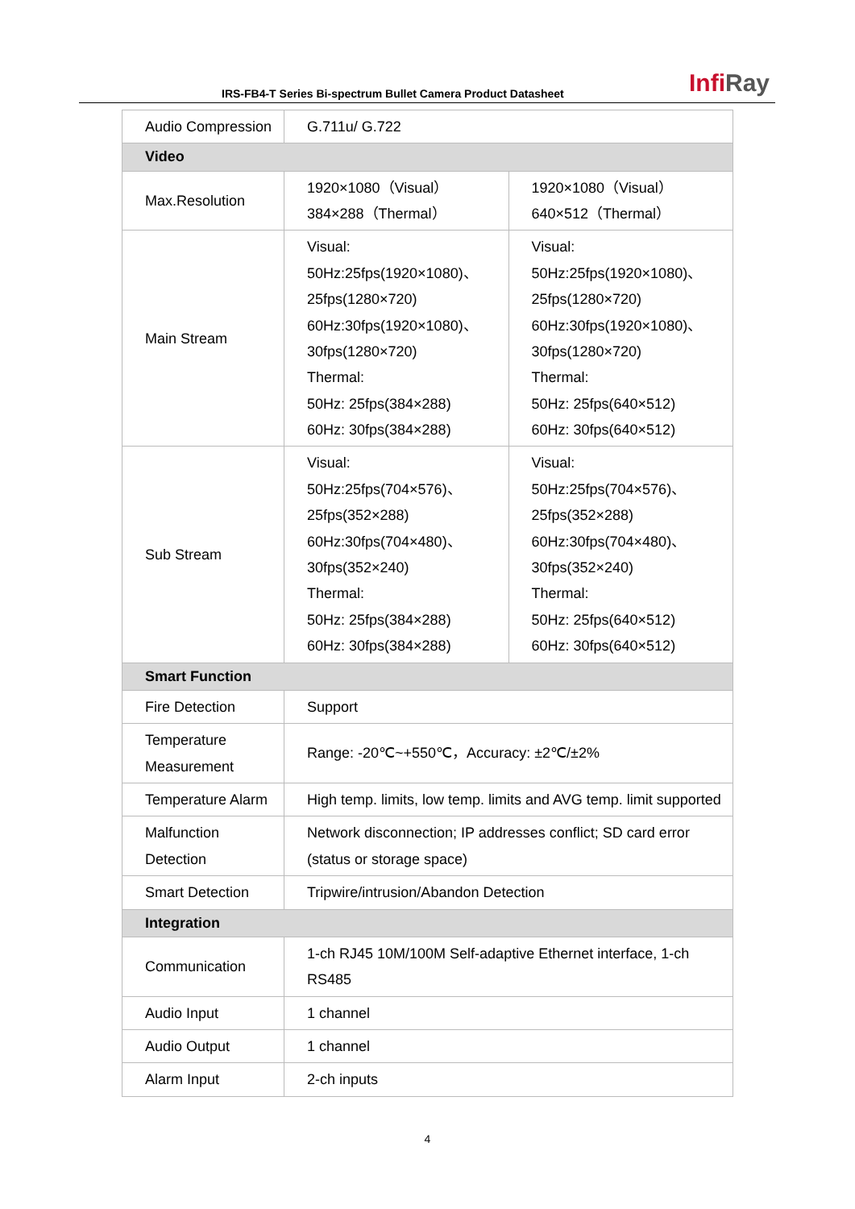IRS-FB4-T Series Bi-spectrum Bullet Camera Product Datasheet
Infi Ray
| Audio Compression | G.711u/ G.722 | |
| Video | | |
| Max.Resolution | 1920×1080（Visual） 384×288（Thermal） | 1920×1080（Visual） 640×512（Thermal） |
| Main Stream | Visual: 50Hz:25fps(1920×1080)、 25fps(1280×720) 60Hz:30fps(1920×1080)、 30fps(1280×720) Thermal: 50Hz: 25fps(384×288) 60Hz: 30fps(384×288) | Visual: 50Hz:25fps(1920×1080)、 25fps(1280×720) 60Hz:30fps(1920×1080)、 30fps(1280×720) Thermal: 50Hz: 25fps(640×512) 60Hz: 30fps(640×512) |
| Sub Stream | Visual: 50Hz:25fps(704×576)、 25fps(352×288) 60Hz:30fps(704×480)、 30fps(352×240) Thermal: 50Hz: 25fps(384×288) 60Hz: 30fps(384×288) | Visual: 50Hz:25fps(704×576)、 25fps(352×288) 60Hz:30fps(704×480)、 30fps(352×240) Thermal: 50Hz: 25fps(640×512) 60Hz: 30fps(640×512) |
| Smart Function | | |
| Fire Detection | Support | |
| Temperature Measurement | Range: -20℃~+550℃，Accuracy: ±2℃/±2% | |
| Temperature Alarm | High temp. limits, low temp. limits and AVG temp. limit supported | |
| Malfunction Detection | Network disconnection; IP addresses conflict; SD card error (status or storage space) | |
| Smart Detection | Tripwire/intrusion/Abandon Detection | |
| Integration | | |
| Communication | 1-ch RJ45 10M/100M Self-adaptive Ethernet interface, 1-ch RS485 | |
| Audio Input | 1 channel | |
| Audio Output | 1 channel | |
| Alarm Input | 2-ch inputs | |
4